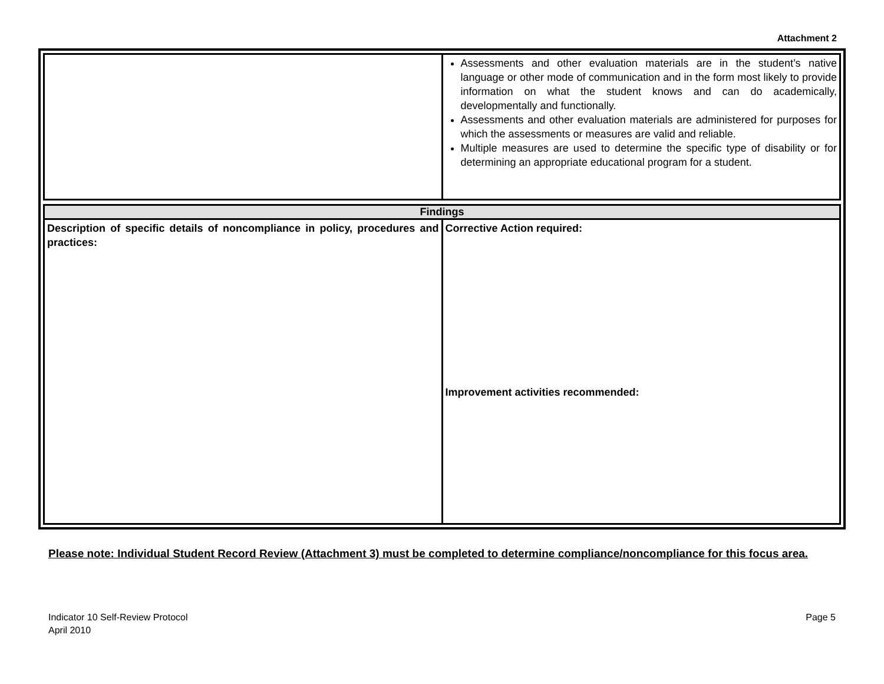Attachment 2
| | Assessments and other evaluation materials are in the student’s native language or other mode of communication and in the form most likely to provide information on what the student knows and can do academically, developmentally and functionally. Assessments and other evaluation materials are administered for purposes for which the assessments or measures are valid and reliable. Multiple measures are used to determine the specific type of disability or for determining an appropriate educational program for a student. |
| Findings | |
| Description of specific details of noncompliance in policy, procedures and practices: | Corrective Action required: Improvement activities recommended: |
Please note: Individual Student Record Review (Attachment 3) must be completed to determine compliance/noncompliance for this focus area.
Indicator 10 Self-Review Protocol
April 2010
Page 5